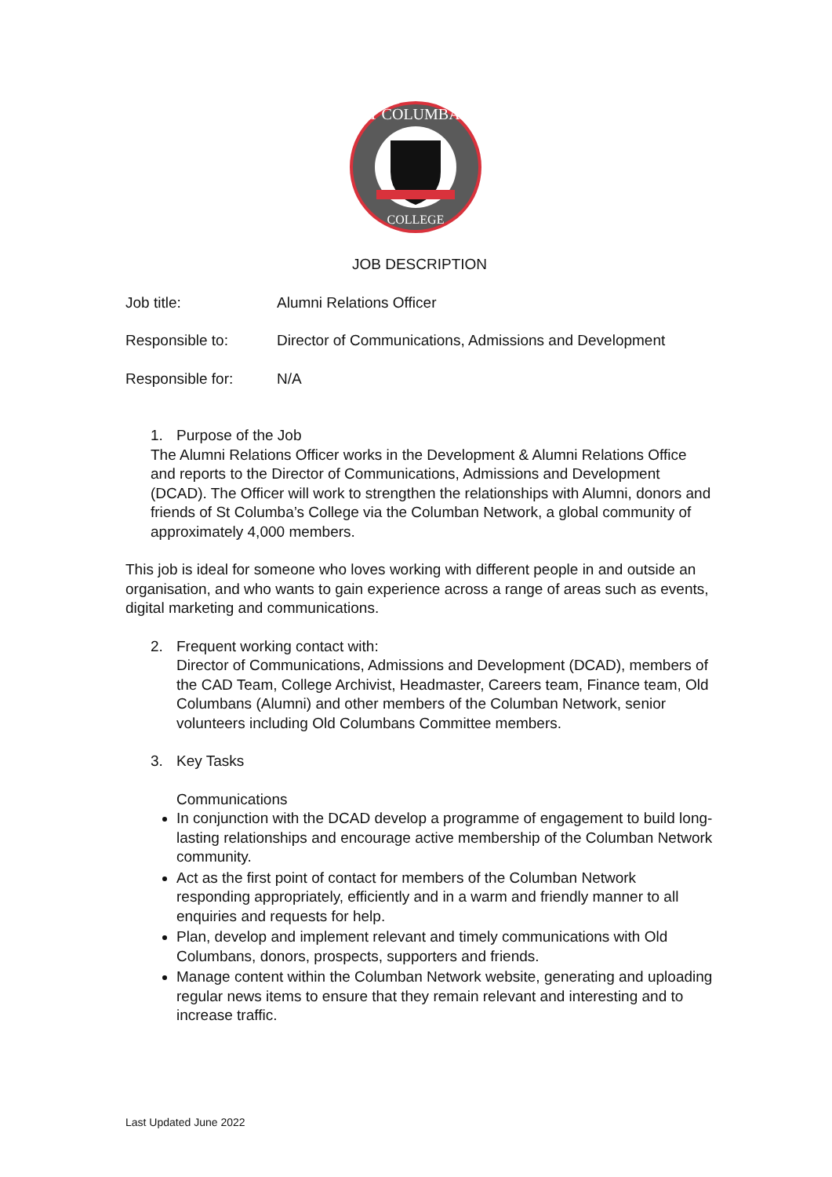ST COLUMBA'S
COLLEGE
JOB DESCRIPTION
Job title: Alumni Relations Officer
Responsible to: Director of Communications, Admissions and Development
Responsible for: N/A
1. Purpose of the Job
The Alumni Relations Officer works in the Development & Alumni Relations Office and reports to the Director of Communications, Admissions and Development (DCAD). The Officer will work to strengthen the relationships with Alumni, donors and friends of St Columba’s College via the Columban Network, a global community of approximately 4,000 members.
This job is ideal for someone who loves working with different people in and outside an organisation, and who wants to gain experience across a range of areas such as events, digital marketing and communications.
2. Frequent working contact with:
Director of Communications, Admissions and Development (DCAD), members of the CAD Team, College Archivist, Headmaster, Careers team, Finance team, Old Columbans (Alumni) and other members of the Columban Network, senior volunteers including Old Columbans Committee members.
3. Key Tasks
Communications
In conjunction with the DCAD develop a programme of engagement to build long-lasting relationships and encourage active membership of the Columban Network community.
Act as the first point of contact for members of the Columban Network responding appropriately, efficiently and in a warm and friendly manner to all enquiries and requests for help.
Plan, develop and implement relevant and timely communications with Old Columbans, donors, prospects, supporters and friends.
Manage content within the Columban Network website, generating and uploading regular news items to ensure that they remain relevant and interesting and to increase traffic.
Last Updated June 2022